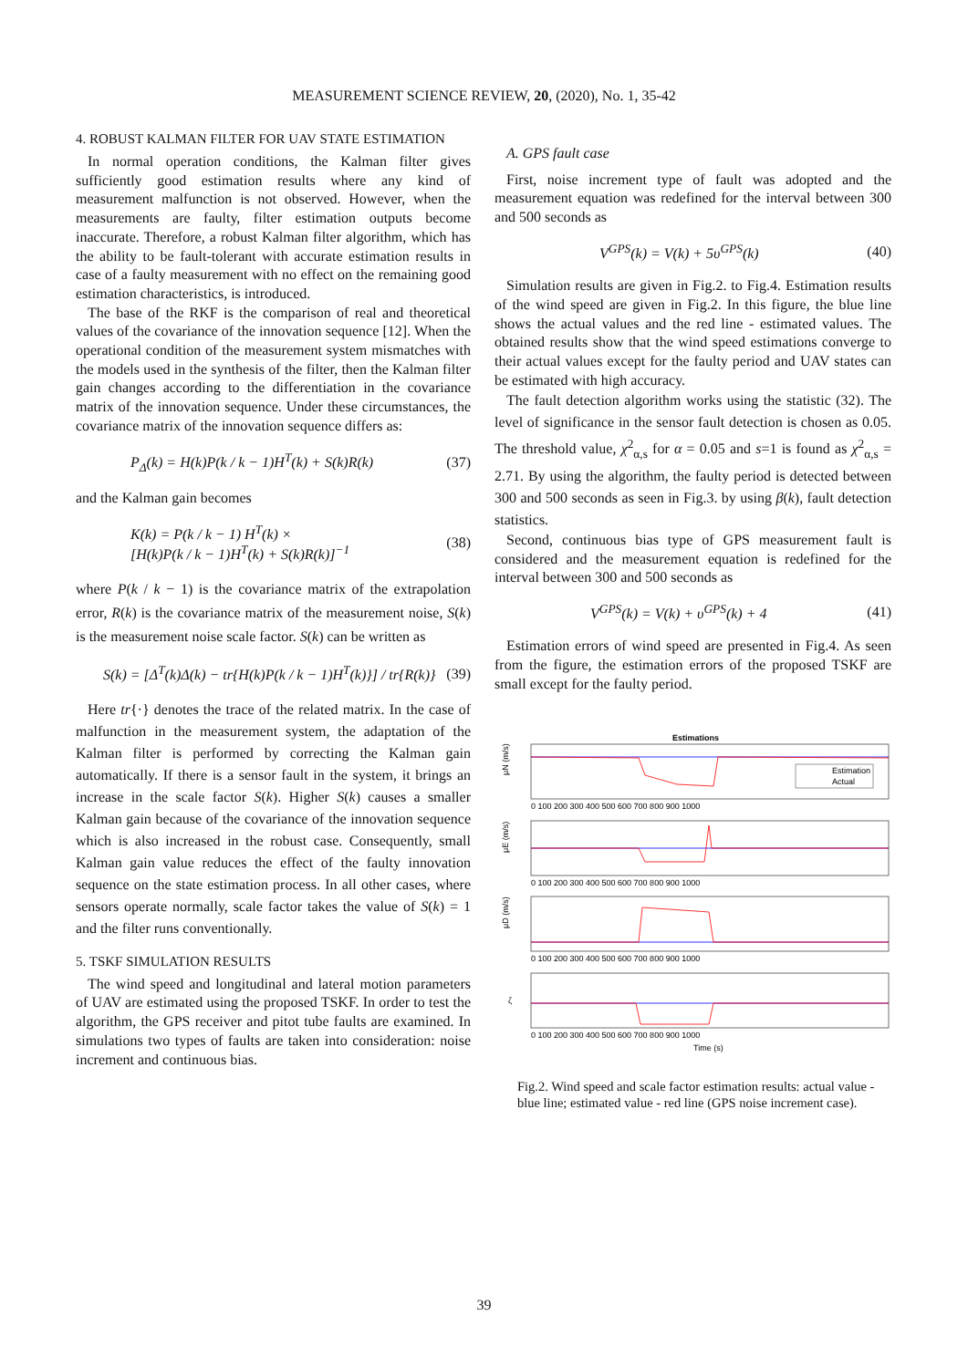MEASUREMENT SCIENCE REVIEW, 20, (2020), No. 1, 35-42
4. ROBUST KALMAN FILTER FOR UAV STATE ESTIMATION
In normal operation conditions, the Kalman filter gives sufficiently good estimation results where any kind of measurement malfunction is not observed. However, when the measurements are faulty, filter estimation outputs become inaccurate. Therefore, a robust Kalman filter algorithm, which has the ability to be fault-tolerant with accurate estimation results in case of a faulty measurement with no effect on the remaining good estimation characteristics, is introduced.
The base of the RKF is the comparison of real and theoretical values of the covariance of the innovation sequence [12]. When the operational condition of the measurement system mismatches with the models used in the synthesis of the filter, then the Kalman filter gain changes according to the differentiation in the covariance matrix of the innovation sequence. Under these circumstances, the covariance matrix of the innovation sequence differs as:
P<sub>Δ</sub>(k) = H(k)P(k / k − 1)H<sup>T</sup>(k) + S(k)R(k) (37)
and the Kalman gain becomes
K(k) = P(k / k − 1) H<sup>T</sup>(k) ×
[H(k)P(k / k − 1)H<sup>T</sup>(k) + S(k)R(k)]<sup>−1</sup> (38)
where P(k / k − 1) is the covariance matrix of the extrapolation error, R(k) is the covariance matrix of the measurement noise, S(k) is the measurement noise scale factor. S(k) can be written as
S(k) = [Δ<sup>T</sup>(k)Δ(k) − tr{H(k)P(k / k − 1)H<sup>T</sup>(k)}] / tr{R(k)} (39)
Here tr{·} denotes the trace of the related matrix. In the case of malfunction in the measurement system, the adaptation of the Kalman filter is performed by correcting the Kalman gain automatically. If there is a sensor fault in the system, it brings an increase in the scale factor S(k). Higher S(k) causes a smaller Kalman gain because of the covariance of the innovation sequence which is also increased in the robust case. Consequently, small Kalman gain value reduces the effect of the faulty innovation sequence on the state estimation process. In all other cases, where sensors operate normally, scale factor takes the value of S(k) = 1 and the filter runs conventionally.
5. TSKF SIMULATION RESULTS
The wind speed and longitudinal and lateral motion parameters of UAV are estimated using the proposed TSKF. In order to test the algorithm, the GPS receiver and pitot tube faults are examined. In simulations two types of faults are taken into consideration: noise increment and continuous bias.
A. GPS fault case
First, noise increment type of fault was adopted and the measurement equation was redefined for the interval between 300 and 500 seconds as
V<sup>GPS</sup>(k) = V(k) + 5υ<sup>GPS</sup>(k) (40)
Simulation results are given in Fig.2. to Fig.4. Estimation results of the wind speed are given in Fig.2. In this figure, the blue line shows the actual values and the red line - estimated values. The obtained results show that the wind speed estimations converge to their actual values except for the faulty period and UAV states can be estimated with high accuracy.
The fault detection algorithm works using the statistic (32). The level of significance in the sensor fault detection is chosen as 0.05. The threshold value, χ<sup>2</sup><sub>α,s</sub> for α = 0.05 and s=1 is found as χ<sup>2</sup><sub>α,s</sub> = 2.71. By using the algorithm, the faulty period is detected between 300 and 500 seconds as seen in Fig.3. by using β(k), fault detection statistics.
Second, continuous bias type of GPS measurement fault is considered and the measurement equation is redefined for the interval between 300 and 500 seconds as
V<sup>GPS</sup>(k) = V(k) + υ<sup>GPS</sup>(k) + 4 (41)
Estimation errors of wind speed are presented in Fig.4. As seen from the figure, the estimation errors of the proposed TSKF are small except for the faulty period.
Estimations
Estimation
Actual
μN (m/s)
μE (m/s)
μD (m/s)
ζ
0 100 200 300 400 500 600 700 800 900 1000
0 100 200 300 400 500 600 700 800 900 1000
0 100 200 300 400 500 600 700 800 900 1000
0 100 200 300 400 500 600 700 800 900 1000
Time (s)
Fig.2. Wind speed and scale factor estimation results: actual value - blue line; estimated value - red line (GPS noise increment case).
39